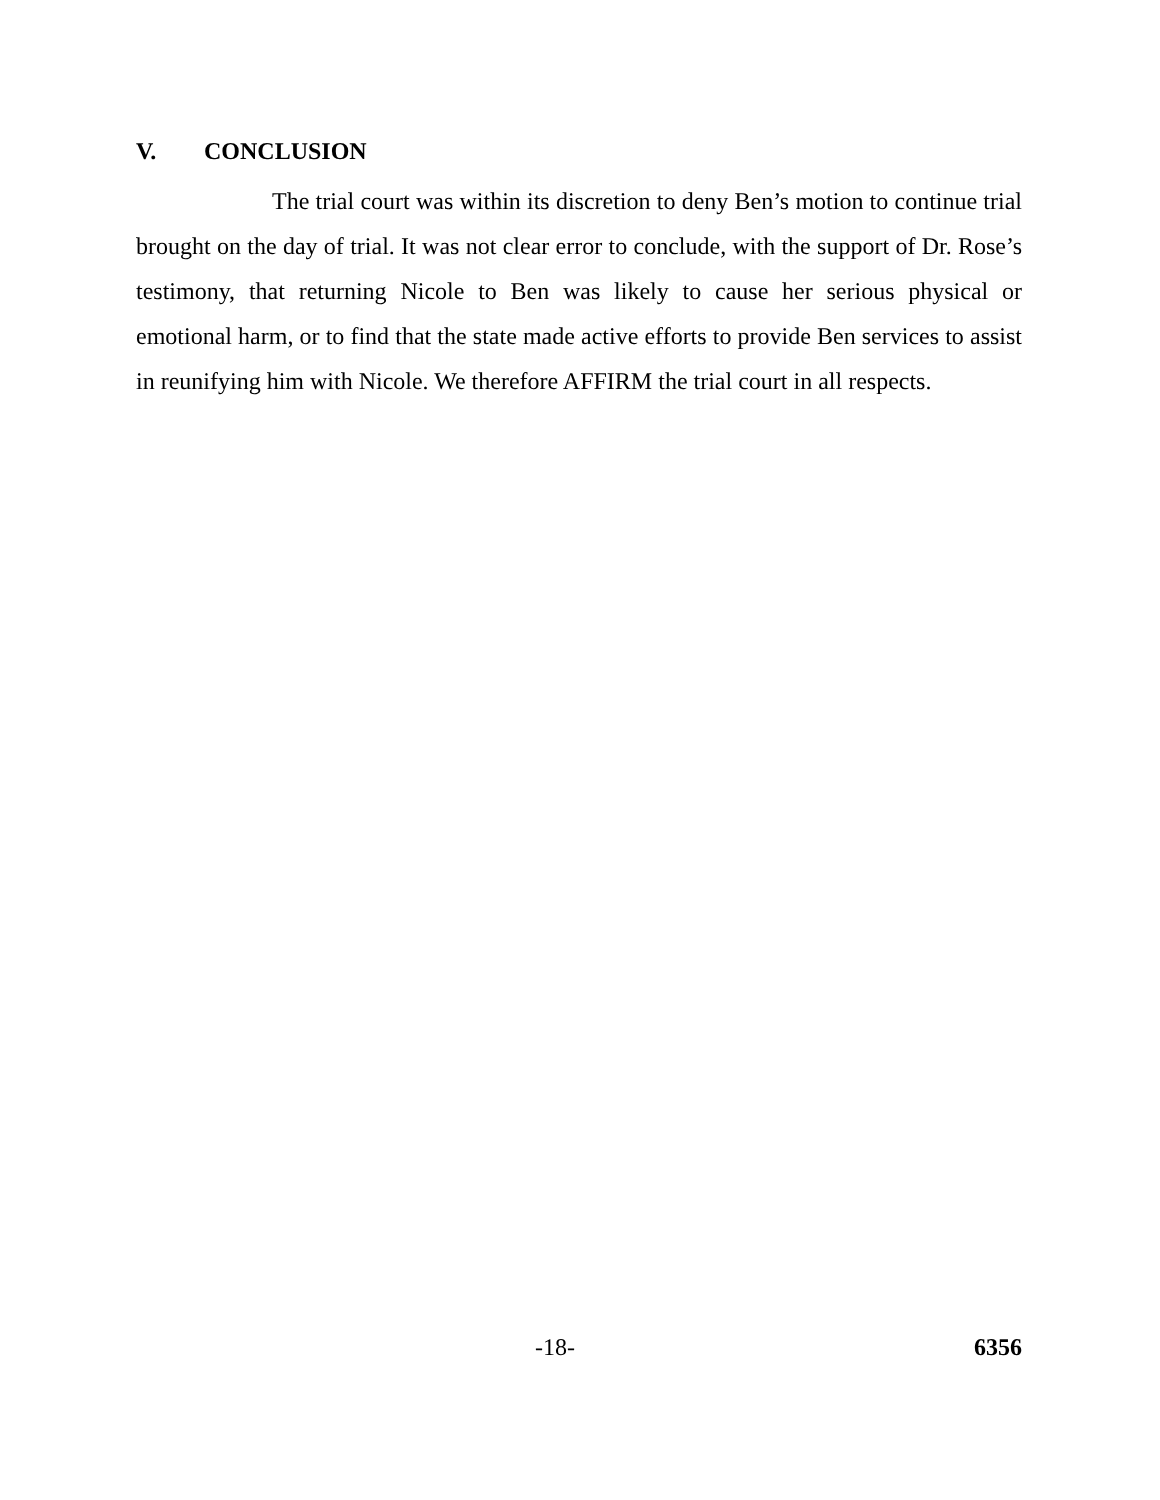V. CONCLUSION
The trial court was within its discretion to deny Ben’s motion to continue trial brought on the day of trial. It was not clear error to conclude, with the support of Dr. Rose’s testimony, that returning Nicole to Ben was likely to cause her serious physical or emotional harm, or to find that the state made active efforts to provide Ben services to assist in reunifying him with Nicole. We therefore AFFIRM the trial court in all respects.
-18- 6356